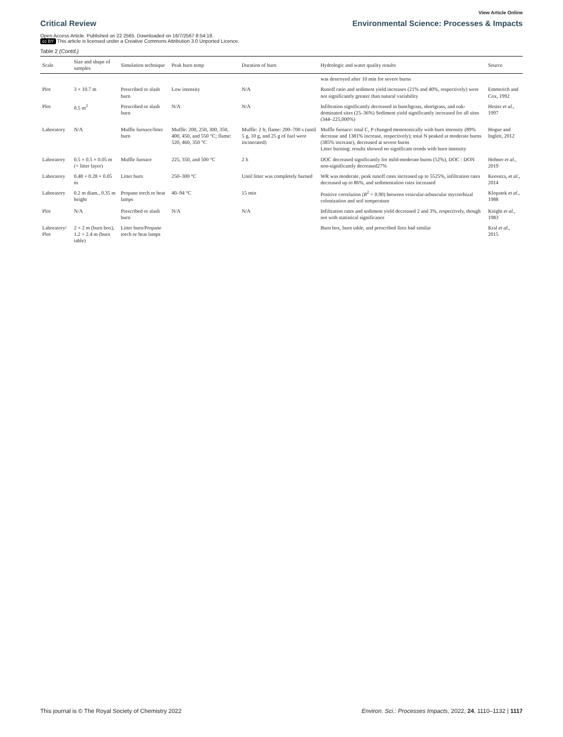View Article Online
Critical Review Environmental Science: Processes & Impacts
Open Access Article. Published on 22 2565. Downloaded on 16/7/2567 8:54:18.
cc BY This article is licensed under a Creative Commons Attribution 3.0 Unported Licence.
Table 2 (Contd.)
| Scale | Size and shape of samples | Simulation technique | Peak burn temp | Duration of burn | Hydrologic and water quality results | Source |
| --- | --- | --- | --- | --- | --- | --- |
| | | | | | was destroyed after 10 min for severe burns | |
| Plot | 3 × 10.7 m | Prescribed or slash burn | Low intensity | N/A | Runoff ratio and sediment yield increases (21% and 40%, respectively) were not significantly greater than natural variability | Emmerich and Cox, 1992 |
| Plot | 0.5 m<sup>2</sup> | Prescribed or slash burn | N/A | N/A | Infiltration significantly decreased in bunchgrass, shortgrass, and oak-dominated sites (25–36%) Sediment yield significantly increased for all sites (344–225,000%) | Hester et al. , 1997 |
| Laboratory | N/A | Muffle furnace/litter burn | Muffle: 200, 250, 300, 350, 400, 450, and 550 °C; flame: 520, 460, 350 °C | Muffle: 2 h; flame: 200–700 s (until 5 g, 10 g, and 25 g of fuel were incinerated) | Muffle furnace: total C, P changed monotonically with burn intensity (89% decrease and 1381% increase, respectively); total N peaked at moderate burns (385% increase), decreased at severe burns Litter burning: results showed no significant trends with burn intensity | Hogue and Inglett, 2012 |
| Laboratory | 0.5 × 0.5 × 0.05 m (+ litter layer) | Muffle furnace | 225, 350, and 500 °C | 2 h | DOC decreased significantly for mild-moderate burns (52%), DOC : DON non-significantly decreased27% | Hohner et al. , 2019 |
| Laboratory | 0.48 × 0.28 × 0.05 m | Litter burn | 250–300 °C | Until litter was completely burned | WR was moderate, peak runoff rates increased up to 5525%, infiltration rates decreased up to 86%, and sedimentation rates increased | Keesstra, et al. , 2014 |
| Laboratory | 0.2 m diam., 0.35 m height | Propane torch or heat lamps | 40–94 °C | 15 min | Positive correlation ( R<sup>2</sup> = 0.90) between vesicular-arbuscular mycorrhizal colonization and soil temperature | Klopatek et al. , 1988 |
| Plot | N/A | Prescribed or slash burn | N/A | N/A | Infiltration rates and sediment yield decreased 2 and 3%, respectively, though not with statistical significance | Knight et al. , 1983 |
| Laboratory/ Plot | 2 × 2 m (burn box), 1.2 × 2.4 m (burn table) | Litter burn/Propane torch or heat lamps | | | Burn box, burn table, and prescribed fires had similar | Kral et al. , 2015 |
This journal is © The Royal Society of Chemistry 2022 Environ. Sci.: Processes Impacts, 2022, 24, 1110–1132 | 1117